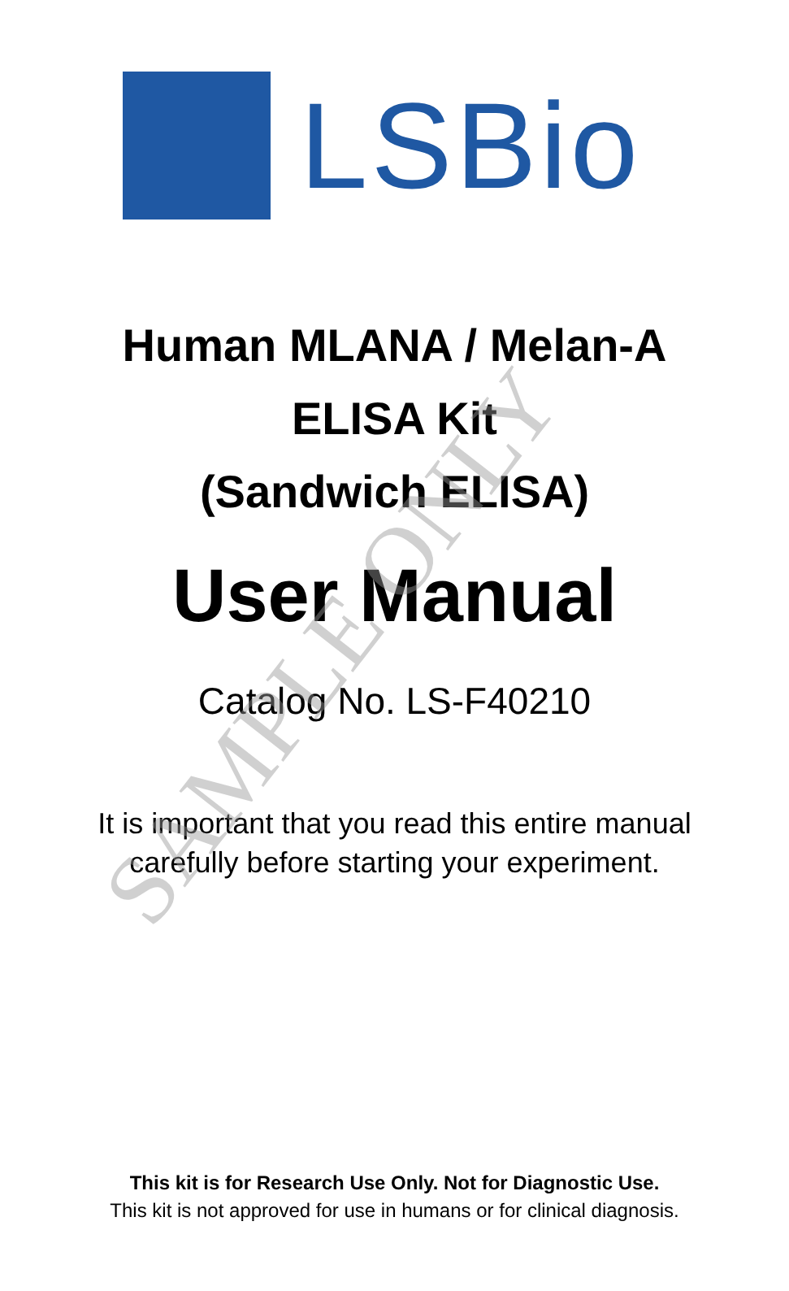LSBio
Human MLANA / Melan-A
ELISA Kit
(Sandwich ELISA)
User Manual
Catalog No. LS-F40210
It is important that you read this entire manual
carefully before starting your experiment.
This kit is for Research Use Only. Not for Diagnostic Use.
This kit is not approved for use in humans or for clinical diagnosis.
SAMPLE ONLY